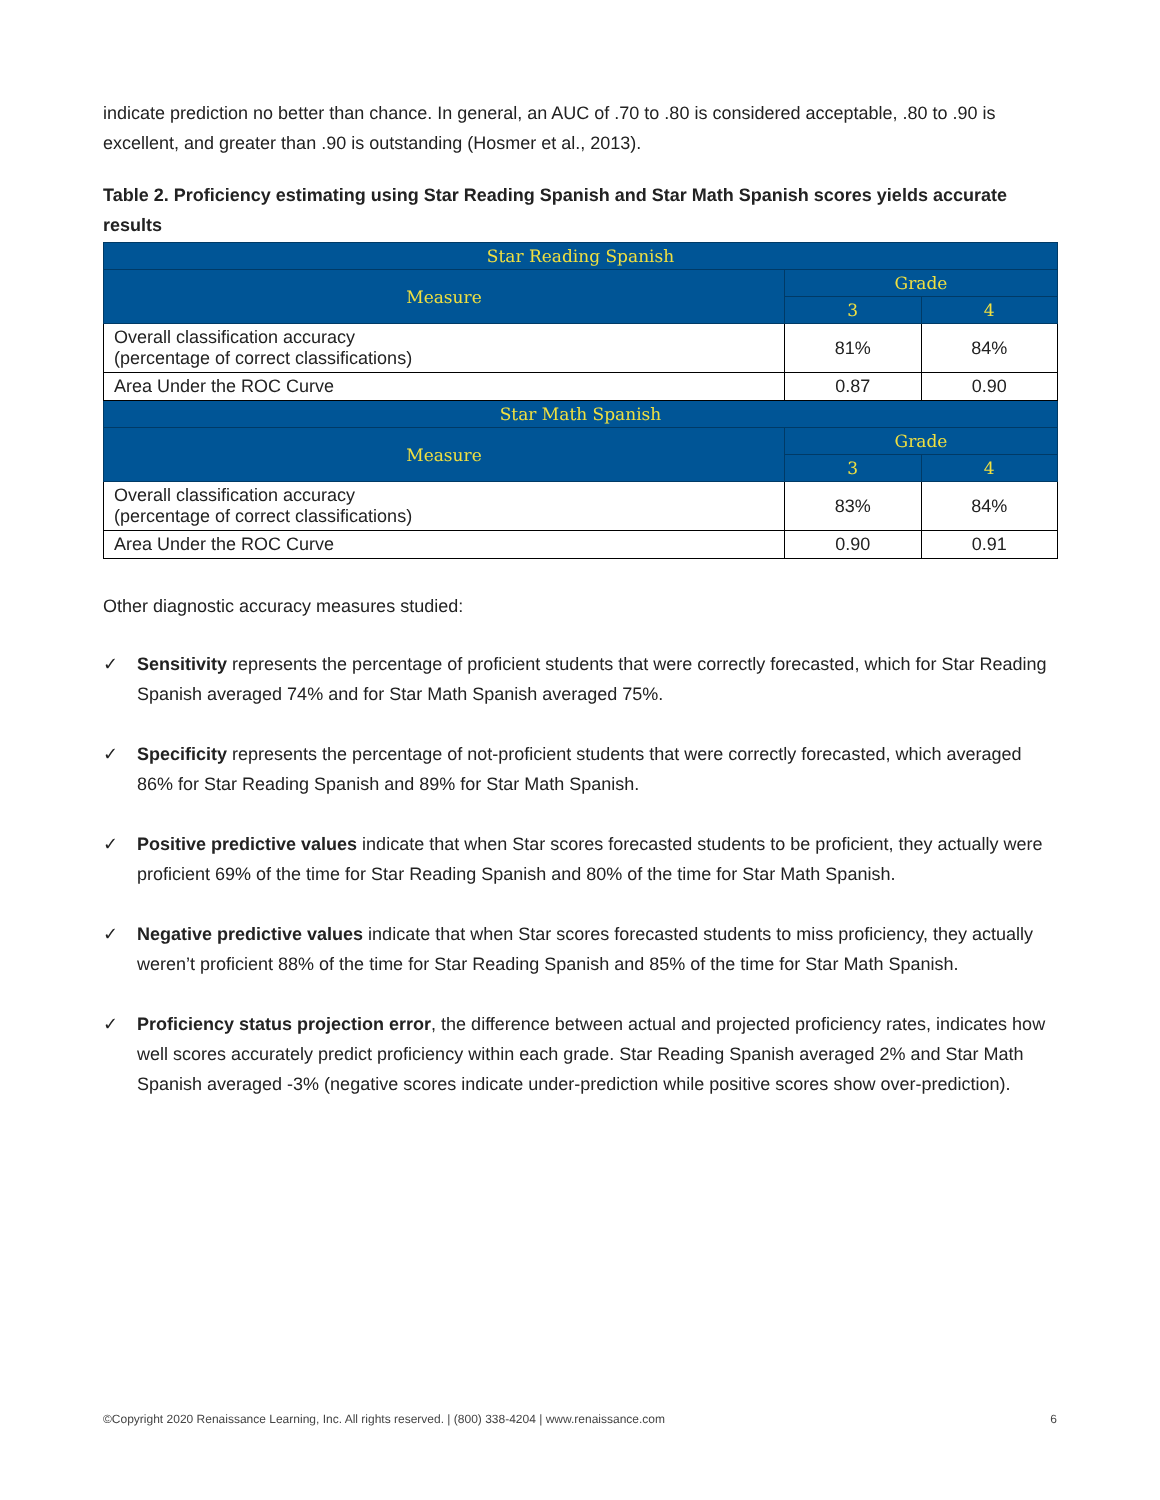indicate prediction no better than chance. In general, an AUC of .70 to .80 is considered acceptable, .80 to .90 is excellent, and greater than .90 is outstanding (Hosmer et al., 2013).
Table 2. Proficiency estimating using Star Reading Spanish and Star Math Spanish scores yields accurate results
| Star Reading Spanish | | |
| --- | --- | --- |
| Measure | Grade | |
| | 3 | 4 |
| Overall classification accuracy (percentage of correct classifications) | 81% | 84% |
| Area Under the ROC Curve | 0.87 | 0.90 |
| Star Math Spanish | | |
| Measure | Grade | |
| | 3 | 4 |
| Overall classification accuracy (percentage of correct classifications) | 83% | 84% |
| Area Under the ROC Curve | 0.90 | 0.91 |
Other diagnostic accuracy measures studied:
✓ Sensitivity represents the percentage of proficient students that were correctly forecasted, which for Star Reading Spanish averaged 74% and for Star Math Spanish averaged 75%.
✓ Specificity represents the percentage of not-proficient students that were correctly forecasted, which averaged 86% for Star Reading Spanish and 89% for Star Math Spanish.
✓ Positive predictive values indicate that when Star scores forecasted students to be proficient, they actually were proficient 69% of the time for Star Reading Spanish and 80% of the time for Star Math Spanish.
✓ Negative predictive values indicate that when Star scores forecasted students to miss proficiency, they actually weren’t proficient 88% of the time for Star Reading Spanish and 85% of the time for Star Math Spanish.
✓ Proficiency status projection error, the difference between actual and projected proficiency rates, indicates how well scores accurately predict proficiency within each grade. Star Reading Spanish averaged 2% and Star Math Spanish averaged -3% (negative scores indicate under-prediction while positive scores show over-prediction).
©Copyright 2020 Renaissance Learning, Inc. All rights reserved. | (800) 338-4204 | www.renaissance.com 6